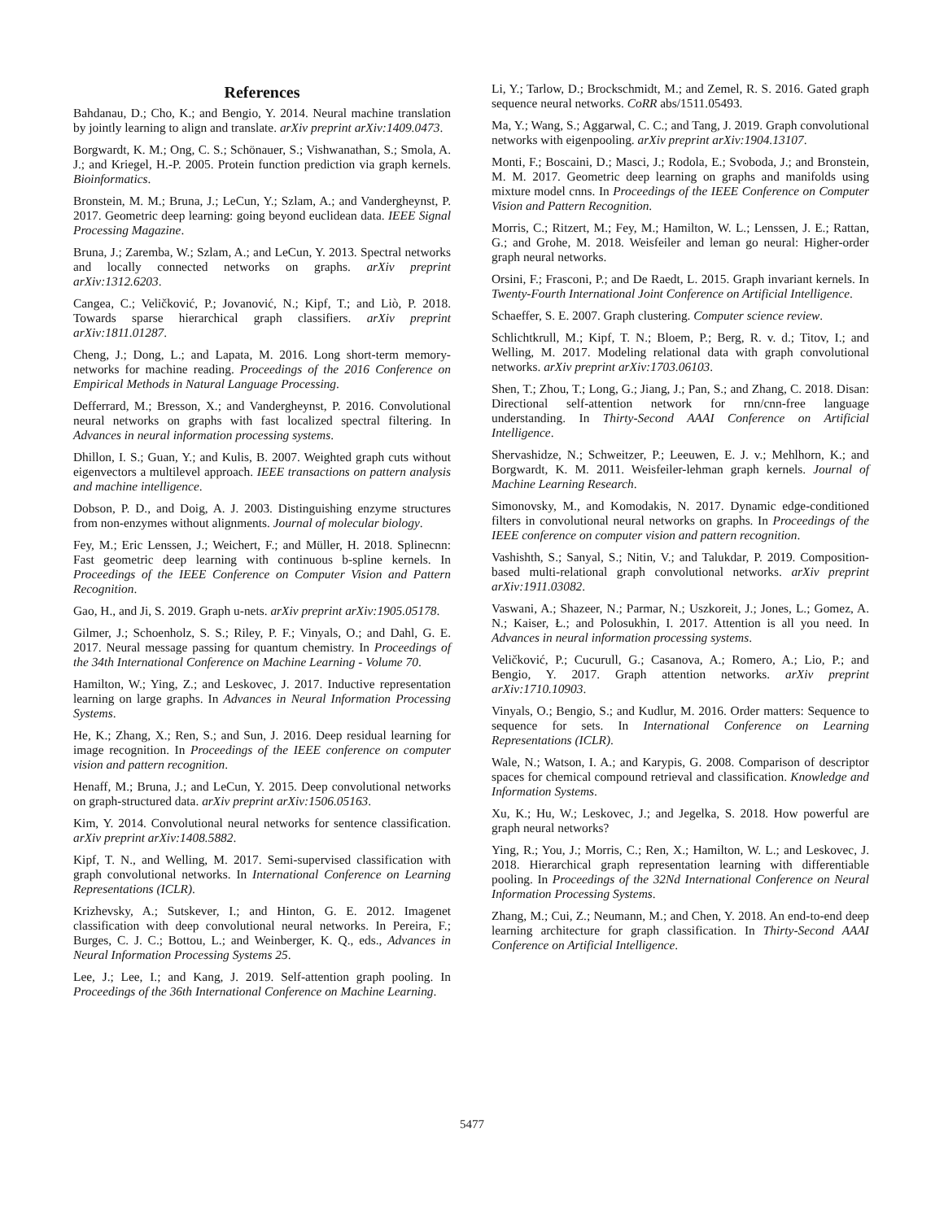References
Bahdanau, D.; Cho, K.; and Bengio, Y. 2014. Neural machine translation by jointly learning to align and translate. arXiv preprint arXiv:1409.0473.
Borgwardt, K. M.; Ong, C. S.; Schönauer, S.; Vishwanathan, S.; Smola, A. J.; and Kriegel, H.-P. 2005. Protein function prediction via graph kernels. Bioinformatics.
Bronstein, M. M.; Bruna, J.; LeCun, Y.; Szlam, A.; and Vandergheynst, P. 2017. Geometric deep learning: going beyond euclidean data. IEEE Signal Processing Magazine.
Bruna, J.; Zaremba, W.; Szlam, A.; and LeCun, Y. 2013. Spectral networks and locally connected networks on graphs. arXiv preprint arXiv:1312.6203.
Cangea, C.; Veličković, P.; Jovanović, N.; Kipf, T.; and Liò, P. 2018. Towards sparse hierarchical graph classifiers. arXiv preprint arXiv:1811.01287.
Cheng, J.; Dong, L.; and Lapata, M. 2016. Long short-term memory-networks for machine reading. Proceedings of the 2016 Conference on Empirical Methods in Natural Language Processing.
Defferrard, M.; Bresson, X.; and Vandergheynst, P. 2016. Convolutional neural networks on graphs with fast localized spectral filtering. In Advances in neural information processing systems.
Dhillon, I. S.; Guan, Y.; and Kulis, B. 2007. Weighted graph cuts without eigenvectors a multilevel approach. IEEE transactions on pattern analysis and machine intelligence.
Dobson, P. D., and Doig, A. J. 2003. Distinguishing enzyme structures from non-enzymes without alignments. Journal of molecular biology.
Fey, M.; Eric Lenssen, J.; Weichert, F.; and Müller, H. 2018. Splinecnn: Fast geometric deep learning with continuous b-spline kernels. In Proceedings of the IEEE Conference on Computer Vision and Pattern Recognition.
Gao, H., and Ji, S. 2019. Graph u-nets. arXiv preprint arXiv:1905.05178.
Gilmer, J.; Schoenholz, S. S.; Riley, P. F.; Vinyals, O.; and Dahl, G. E. 2017. Neural message passing for quantum chemistry. In Proceedings of the 34th International Conference on Machine Learning - Volume 70.
Hamilton, W.; Ying, Z.; and Leskovec, J. 2017. Inductive representation learning on large graphs. In Advances in Neural Information Processing Systems.
He, K.; Zhang, X.; Ren, S.; and Sun, J. 2016. Deep residual learning for image recognition. In Proceedings of the IEEE conference on computer vision and pattern recognition.
Henaff, M.; Bruna, J.; and LeCun, Y. 2015. Deep convolutional networks on graph-structured data. arXiv preprint arXiv:1506.05163.
Kim, Y. 2014. Convolutional neural networks for sentence classification. arXiv preprint arXiv:1408.5882.
Kipf, T. N., and Welling, M. 2017. Semi-supervised classification with graph convolutional networks. In International Conference on Learning Representations (ICLR).
Krizhevsky, A.; Sutskever, I.; and Hinton, G. E. 2012. Imagenet classification with deep convolutional neural networks. In Pereira, F.; Burges, C. J. C.; Bottou, L.; and Weinberger, K. Q., eds., Advances in Neural Information Processing Systems 25.
Lee, J.; Lee, I.; and Kang, J. 2019. Self-attention graph pooling. In Proceedings of the 36th International Conference on Machine Learning.
Li, Y.; Tarlow, D.; Brockschmidt, M.; and Zemel, R. S. 2016. Gated graph sequence neural networks. CoRR abs/1511.05493.
Ma, Y.; Wang, S.; Aggarwal, C. C.; and Tang, J. 2019. Graph convolutional networks with eigenpooling. arXiv preprint arXiv:1904.13107.
Monti, F.; Boscaini, D.; Masci, J.; Rodola, E.; Svoboda, J.; and Bronstein, M. M. 2017. Geometric deep learning on graphs and manifolds using mixture model cnns. In Proceedings of the IEEE Conference on Computer Vision and Pattern Recognition.
Morris, C.; Ritzert, M.; Fey, M.; Hamilton, W. L.; Lenssen, J. E.; Rattan, G.; and Grohe, M. 2018. Weisfeiler and leman go neural: Higher-order graph neural networks.
Orsini, F.; Frasconi, P.; and De Raedt, L. 2015. Graph invariant kernels. In Twenty-Fourth International Joint Conference on Artificial Intelligence.
Schaeffer, S. E. 2007. Graph clustering. Computer science review.
Schlichtkrull, M.; Kipf, T. N.; Bloem, P.; Berg, R. v. d.; Titov, I.; and Welling, M. 2017. Modeling relational data with graph convolutional networks. arXiv preprint arXiv:1703.06103.
Shen, T.; Zhou, T.; Long, G.; Jiang, J.; Pan, S.; and Zhang, C. 2018. Disan: Directional self-attention network for rnn/cnn-free language understanding. In Thirty-Second AAAI Conference on Artificial Intelligence.
Shervashidze, N.; Schweitzer, P.; Leeuwen, E. J. v.; Mehlhorn, K.; and Borgwardt, K. M. 2011. Weisfeiler-lehman graph kernels. Journal of Machine Learning Research.
Simonovsky, M., and Komodakis, N. 2017. Dynamic edge-conditioned filters in convolutional neural networks on graphs. In Proceedings of the IEEE conference on computer vision and pattern recognition.
Vashishth, S.; Sanyal, S.; Nitin, V.; and Talukdar, P. 2019. Composition-based multi-relational graph convolutional networks. arXiv preprint arXiv:1911.03082.
Vaswani, A.; Shazeer, N.; Parmar, N.; Uszkoreit, J.; Jones, L.; Gomez, A. N.; Kaiser, Ł.; and Polosukhin, I. 2017. Attention is all you need. In Advances in neural information processing systems.
Veličković, P.; Cucurull, G.; Casanova, A.; Romero, A.; Lio, P.; and Bengio, Y. 2017. Graph attention networks. arXiv preprint arXiv:1710.10903.
Vinyals, O.; Bengio, S.; and Kudlur, M. 2016. Order matters: Sequence to sequence for sets. In International Conference on Learning Representations (ICLR).
Wale, N.; Watson, I. A.; and Karypis, G. 2008. Comparison of descriptor spaces for chemical compound retrieval and classification. Knowledge and Information Systems.
Xu, K.; Hu, W.; Leskovec, J.; and Jegelka, S. 2018. How powerful are graph neural networks?
Ying, R.; You, J.; Morris, C.; Ren, X.; Hamilton, W. L.; and Leskovec, J. 2018. Hierarchical graph representation learning with differentiable pooling. In Proceedings of the 32Nd International Conference on Neural Information Processing Systems.
Zhang, M.; Cui, Z.; Neumann, M.; and Chen, Y. 2018. An end-to-end deep learning architecture for graph classification. In Thirty-Second AAAI Conference on Artificial Intelligence.
5477